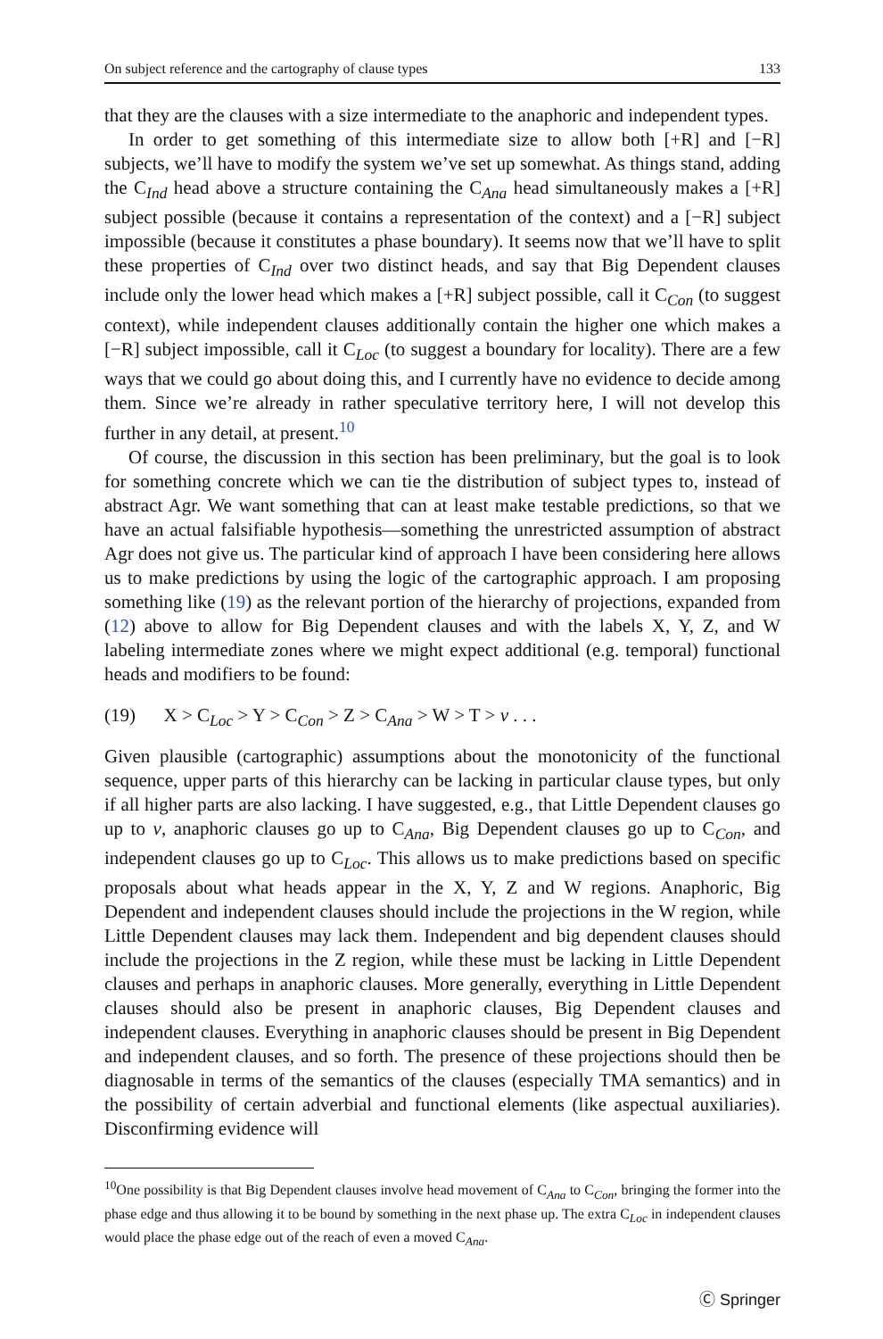On subject reference and the cartography of clause types 133
that they are the clauses with a size intermediate to the anaphoric and independent types.
In order to get something of this intermediate size to allow both [+R] and [−R] subjects, we’ll have to modify the system we’ve set up somewhat. As things stand, adding the C<sub>Ind</sub> head above a structure containing the C<sub>Ana</sub> head simultaneously makes a [+R] subject possible (because it contains a representation of the context) and a [−R] subject impossible (because it constitutes a phase boundary). It seems now that we’ll have to split these properties of C<sub>Ind</sub> over two distinct heads, and say that Big Dependent clauses include only the lower head which makes a [+R] subject possible, call it C<sub>Con</sub> (to suggest context), while independent clauses additionally contain the higher one which makes a [−R] subject impossible, call it C<sub>Loc</sub> (to suggest a boundary for locality). There are a few ways that we could go about doing this, and I currently have no evidence to decide among them. Since we’re already in rather speculative territory here, I will not develop this further in any detail, at present.<sup>10</sup>
Of course, the discussion in this section has been preliminary, but the goal is to look for something concrete which we can tie the distribution of subject types to, instead of abstract Agr. We want something that can at least make testable predictions, so that we have an actual falsifiable hypothesis—something the unrestricted assumption of abstract Agr does not give us. The particular kind of approach I have been considering here allows us to make predictions by using the logic of the cartographic approach. I am proposing something like (19) as the relevant portion of the hierarchy of projections, expanded from (12) above to allow for Big Dependent clauses and with the labels X, Y, Z, and W labeling intermediate zones where we might expect additional (e.g. temporal) functional heads and modifiers to be found:
(19) X > C<sub>Loc</sub> > Y > C<sub>Con</sub> > Z > C<sub>Ana</sub> > W > T > v . . .
Given plausible (cartographic) assumptions about the monotonicity of the functional sequence, upper parts of this hierarchy can be lacking in particular clause types, but only if all higher parts are also lacking. I have suggested, e.g., that Little Dependent clauses go up to v, anaphoric clauses go up to C<sub>Ana</sub>, Big Dependent clauses go up to C<sub>Con</sub>, and independent clauses go up to C<sub>Loc</sub>. This allows us to make predictions based on specific proposals about what heads appear in the X, Y, Z and W regions. Anaphoric, Big Dependent and independent clauses should include the projections in the W region, while Little Dependent clauses may lack them. Independent and big dependent clauses should include the projections in the Z region, while these must be lacking in Little Dependent clauses and perhaps in anaphoric clauses. More generally, everything in Little Dependent clauses should also be present in anaphoric clauses, Big Dependent clauses and independent clauses. Everything in anaphoric clauses should be present in Big Dependent and independent clauses, and so forth. The presence of these projections should then be diagnosable in terms of the semantics of the clauses (especially TMA semantics) and in the possibility of certain adverbial and functional elements (like aspectual auxiliaries). Disconfirming evidence will
<sup>10</sup> One possibility is that Big Dependent clauses involve head movement of C<sub>Ana</sub> to C<sub>Con</sub>, bringing the former into the phase edge and thus allowing it to be bound by something in the next phase up. The extra C<sub>Loc</sub> in independent clauses would place the phase edge out of the reach of even a moved C<sub>Ana</sub>.
Ⓒ Springer